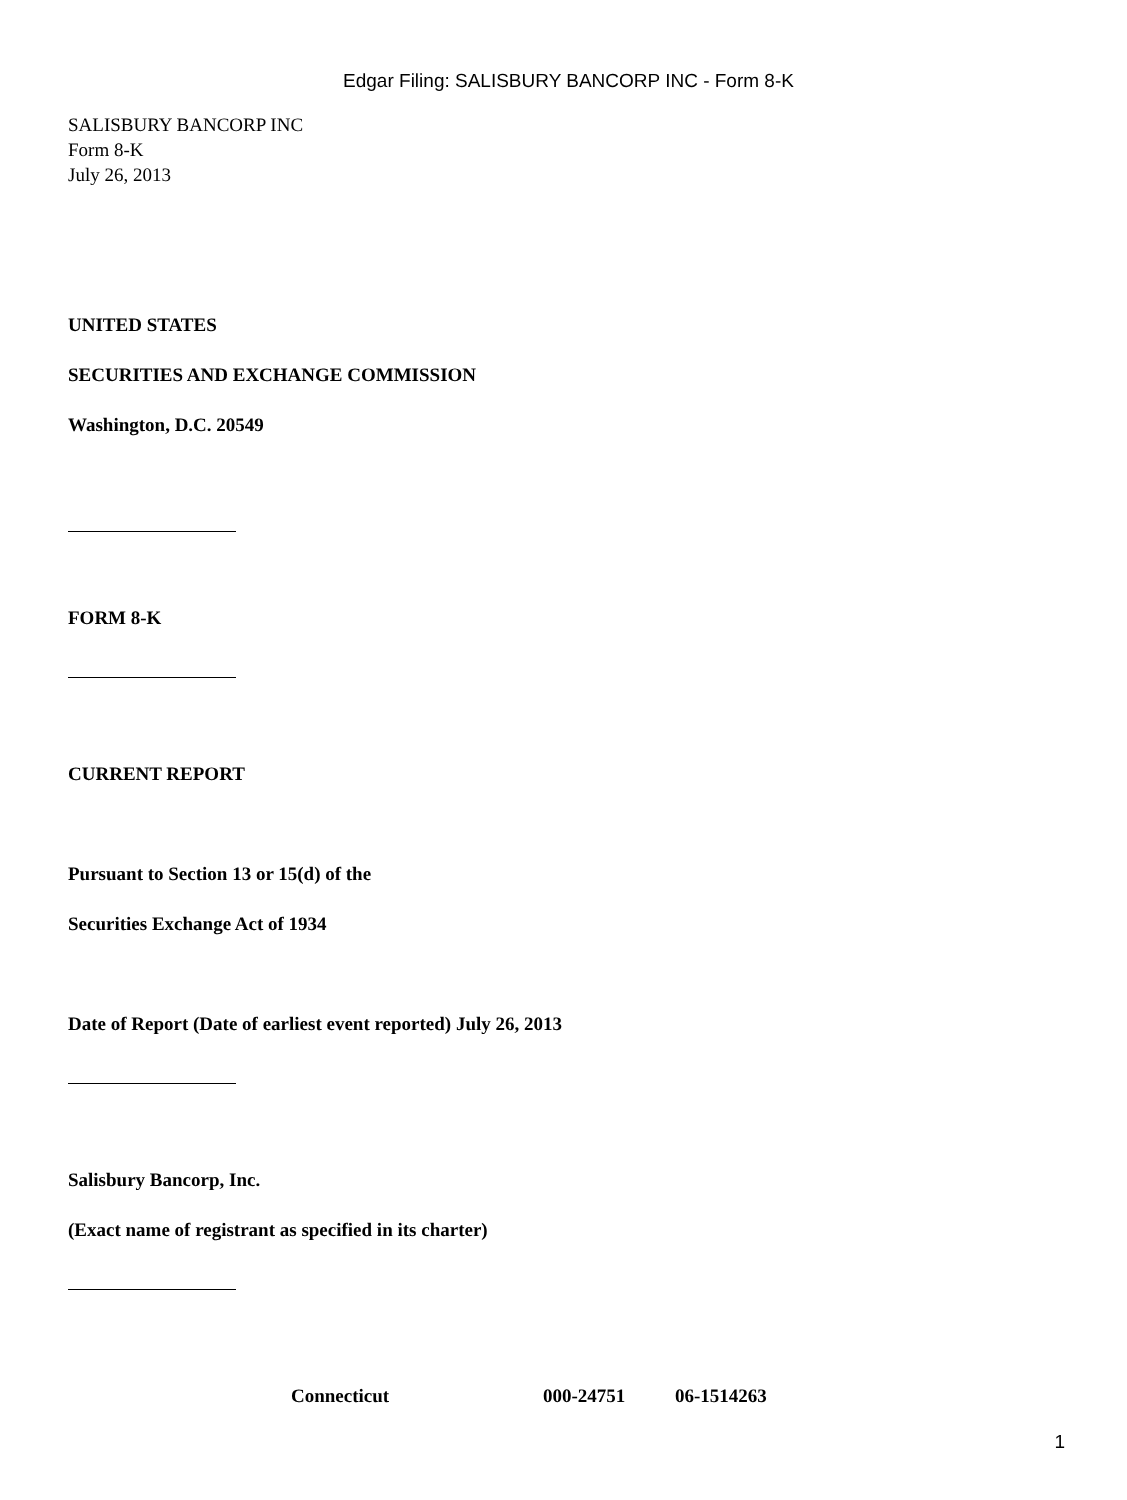Edgar Filing: SALISBURY BANCORP INC - Form 8-K
SALISBURY BANCORP INC
Form 8-K
July 26, 2013
UNITED STATES
SECURITIES AND EXCHANGE COMMISSION
Washington, D.C. 20549
FORM 8-K
CURRENT REPORT
Pursuant to Section 13 or 15(d) of the
Securities Exchange Act of 1934
Date of Report (Date of earliest event reported) July 26, 2013
Salisbury Bancorp, Inc.
(Exact name of registrant as specified in its charter)
Connecticut 000-24751 06-1514263
1